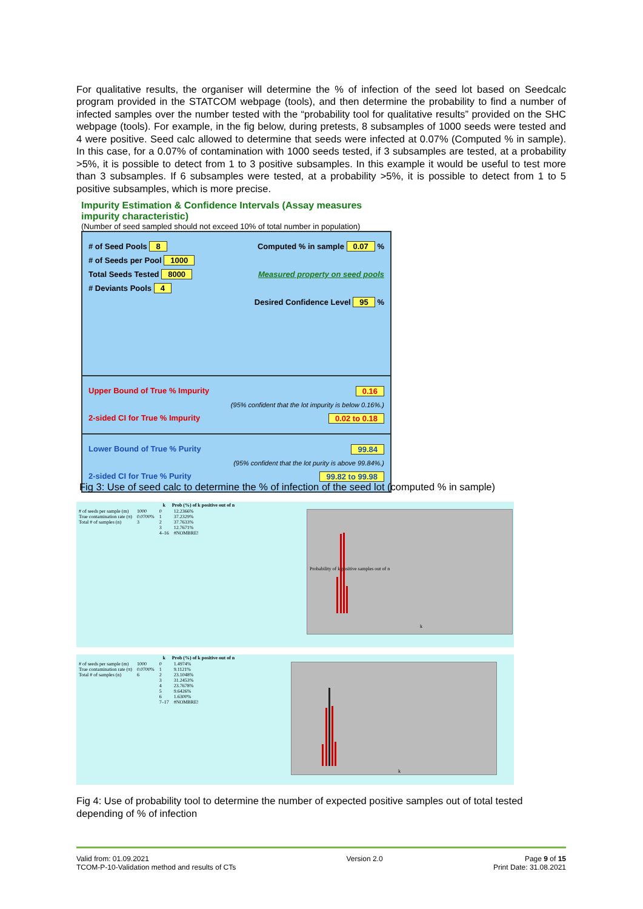For qualitative results, the organiser will determine the % of infection of the seed lot based on Seedcalc program provided in the STATCOM webpage (tools), and then determine the probability to find a number of infected samples over the number tested with the “probability tool for qualitative results” provided on the SHC webpage (tools). For example, in the fig below, during pretests, 8 subsamples of 1000 seeds were tested and 4 were positive. Seed calc allowed to determine that seeds were infected at 0.07% (Computed % in sample). In this case, for a 0.07% of contamination with 1000 seeds tested, if 3 subsamples are tested, at a probability >5%, it is possible to detect from 1 to 3 positive subsamples. In this example it would be useful to test more than 3 subsamples. If 6 subsamples were tested, at a probability >5%, it is possible to detect from 1 to 5 positive subsamples, which is more precise.
Impurity Estimation & Confidence Intervals (Assay measures impurity characteristic)
(Number of seed sampled should not exceed 10% of total number in population)
# of Seed Pools 8 Computed % in sample 0.07 %
# of Seeds per Pool 1000
Total Seeds Tested 8000 Measured property on seed pools
# Deviants Pools 4
Desired Confidence Level 95 %
Upper Bound of True % Impurity 0.16
(95% confident that the lot impurity is below 0.16%.)
2-sided CI for True % Impurity 0.02 to 0.18
Lower Bound of True % Purity 99.84
(95% confident that the lot purity is above 99.84%.)
2-sided CI for True % Purity 99.82 to 99.98
Fig 3: Use of seed calc to determine the % of infection of the seed lot (computed % in sample)
| | | k | Prob (%) of k positive out of n |
| # of seeds per sample (m) | 1000 | 0 | 12.2366% |
| True contamination rate (π) | 0.0700% | 1 | 37.2329% |
| Total # of samples (n) | 3 | 2 | 37.7633% |
| | | 3 | 12.7671% |
| | | 4–16 | #NOMBRE! |
Probability of k positive samples out of n
k
| | | k | Prob (%) of k positive out of n |
| # of seeds per sample (m) | 1000 | 0 | 1.4974% |
| True contamination rate (π) | 0.0700% | 1 | 9.1121% |
| Total # of samples (n) | 6 | 2 | 23.1048% |
| | | 3 | 31.2453% |
| | | 4 | 23.7678% |
| | | 5 | 9.6426% |
| | | 6 | 1.6300% |
| | | 7–17 | #NOMBRE! |
k
Fig 4: Use of probability tool to determine the number of expected positive samples out of total tested depending of % of infection
Valid from: 01.09.2021
TCOM-P-10-Validation method and results of CTs
Version 2.0 Page 9 of 15
Print Date: 31.08.2021